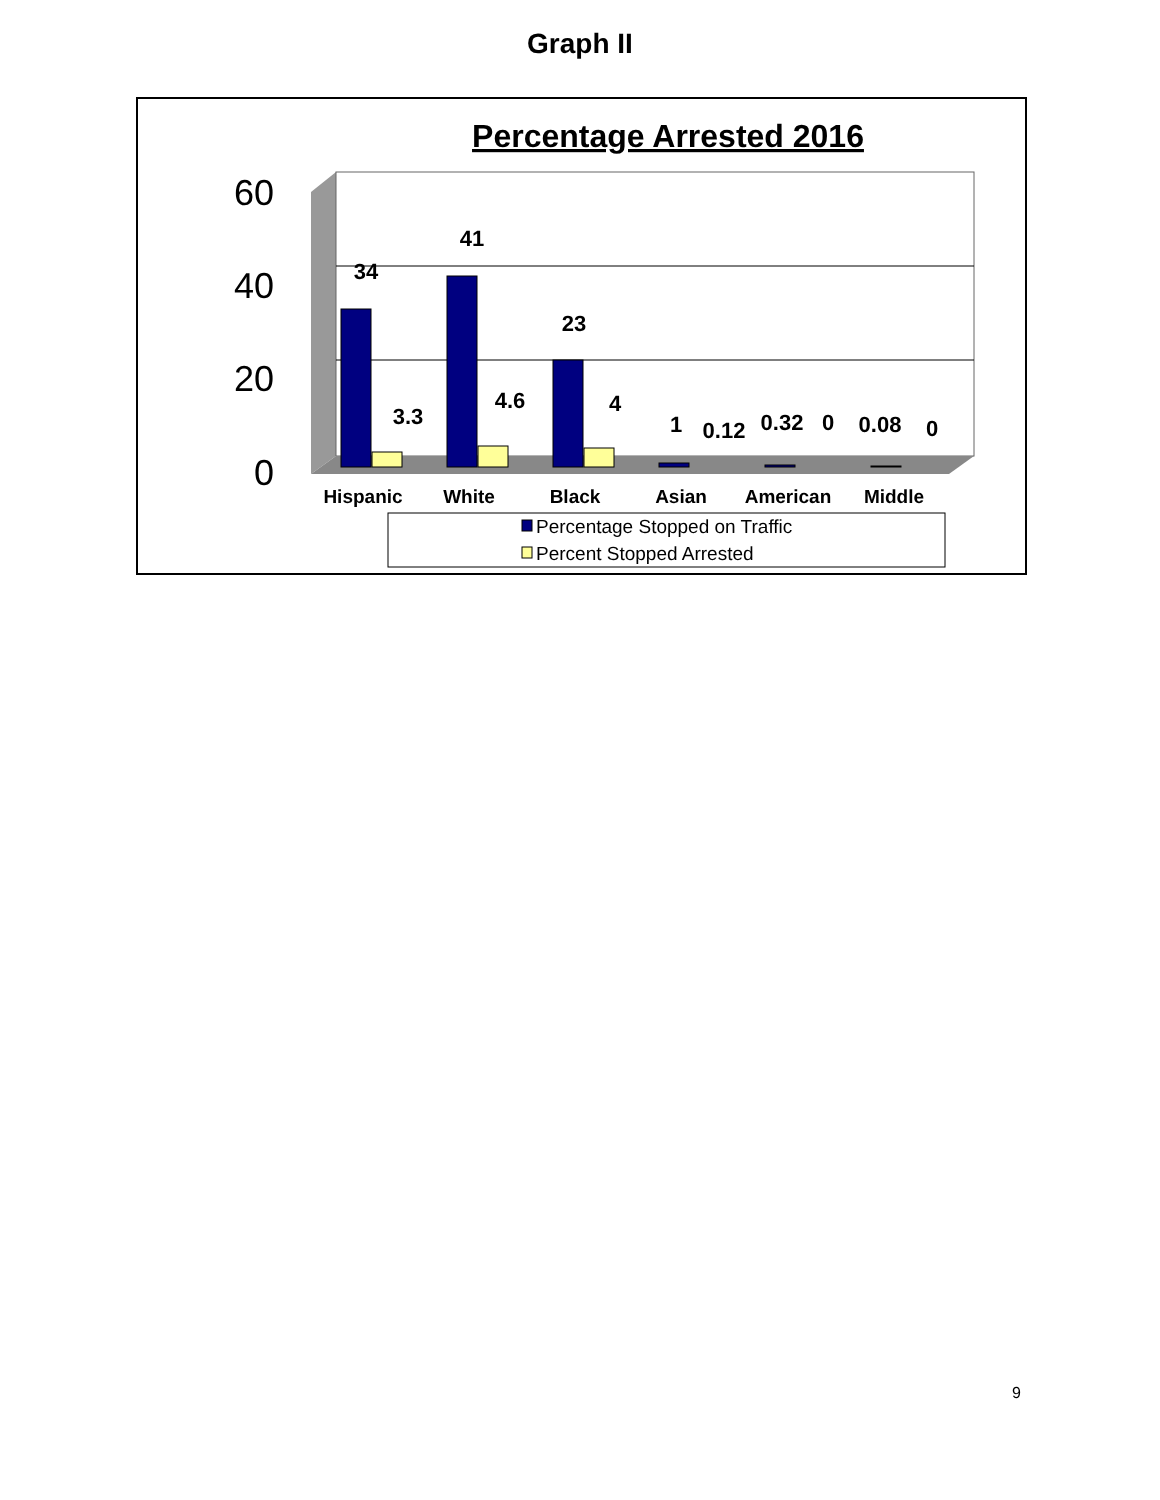Graph II
Percentage Arrested 2016
60
40
20
0
34
41
23
3.3
4.6
4
1
0.12
0.32
0
0.08
0
Hispanic
White
Black
Asian
American
Middle
Percentage Stopped on Traffic
Percent Stopped Arrested
9